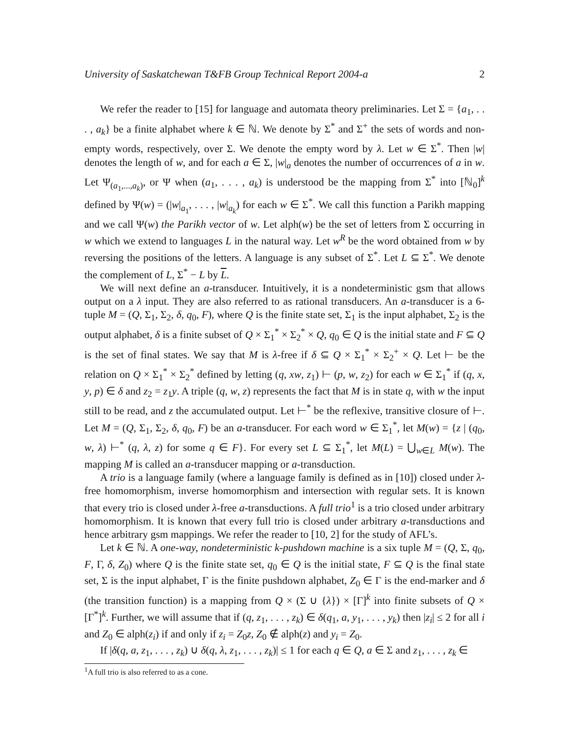University of Saskatchewan T&FB Group Technical Report 2004-a 2
We refer the reader to [15] for language and automata theory preliminaries. Let Σ = {a<sub>1</sub>, . . . , a<sub>k</sub>} be a finite alphabet where k ∈ ℕ. We denote by Σ<sup>*</sup> and Σ<sup>+</sup> the sets of words and non-empty words, respectively, over Σ. We denote the empty word by λ. Let w ∈ Σ<sup>*</sup>. Then |w| denotes the length of w, and for each a ∈ Σ, |w|<sub>a</sub> denotes the number of occurrences of a in w. Let Ψ<sub>(a<sub>1</sub>,...,a<sub>k</sub>)</sub>, or Ψ when (a<sub>1</sub>, . . . , a<sub>k</sub>) is understood be the mapping from Σ<sup>*</sup> into [ℕ<sub>0</sub>]<sup>k</sup> defined by Ψ(w) = (|w|<sub>a<sub>1</sub></sub>, . . . , |w|<sub>a<sub>k</sub></sub>) for each w ∈ Σ<sup>*</sup>. We call this function a Parikh mapping and we call Ψ(w) the Parikh vector of w. Let alph(w) be the set of letters from Σ occurring in w which we extend to languages L in the natural way. Let w<sup>R</sup> be the word obtained from w by reversing the positions of the letters. A language is any subset of Σ<sup>*</sup>. Let L ⊆ Σ<sup>*</sup>. We denote the complement of L, Σ<sup>*</sup> − L by L.
We will next define an a-transducer. Intuitively, it is a nondeterministic gsm that allows output on a λ input. They are also referred to as rational transducers. An a-transducer is a 6-tuple M = (Q, Σ<sub>1</sub>, Σ<sub>2</sub>, δ, q<sub>0</sub>, F), where Q is the finite state set, Σ<sub>1</sub> is the input alphabet, Σ<sub>2</sub> is the output alphabet, δ is a finite subset of Q × Σ<sub>1</sub><sup>*</sup> × Σ<sub>2</sub><sup>*</sup> × Q, q<sub>0</sub> ∈ Q is the initial state and F ⊆ Q is the set of final states. We say that M is λ-free if δ ⊆ Q × Σ<sub>1</sub><sup>*</sup> × Σ<sub>2</sub><sup>+</sup> × Q. Let ⊢ be the relation on Q × Σ<sub>1</sub><sup>*</sup> × Σ<sub>2</sub><sup>*</sup> defined by letting (q, xw, z<sub>1</sub>) ⊢ (p, w, z<sub>2</sub>) for each w ∈ Σ<sub>1</sub><sup>*</sup> if (q, x, y, p) ∈ δ and z<sub>2</sub> = z<sub>1</sub>y. A triple (q, w, z) represents the fact that M is in state q, with w the input still to be read, and z the accumulated output. Let ⊢<sup>*</sup> be the reflexive, transitive closure of ⊢. Let M = (Q, Σ<sub>1</sub>, Σ<sub>2</sub>, δ, q<sub>0</sub>, F) be an a-transducer. For each word w ∈ Σ<sub>1</sub><sup>*</sup>, let M(w) = {z | (q<sub>0</sub>, w, λ) ⊢<sup>*</sup> (q, λ, z) for some q ∈ F}. For every set L ⊆ Σ<sub>1</sub><sup>*</sup>, let M(L) = ⋃<sub>w∈L</sub> M(w). The mapping M is called an a-transducer mapping or a-transduction.
A trio is a language family (where a language family is defined as in [10]) closed under λ-free homomorphism, inverse homomorphism and intersection with regular sets. It is known that every trio is closed under λ-free a-transductions. A full trio<sup>1</sup> is a trio closed under arbitrary homomorphism. It is known that every full trio is closed under arbitrary a-transductions and hence arbitrary gsm mappings. We refer the reader to [10, 2] for the study of AFL’s.
Let k ∈ ℕ. A one-way, nondeterministic k-pushdown machine is a six tuple M = (Q, Σ, q<sub>0</sub>, F, Γ, δ, Z<sub>0</sub>) where Q is the finite state set, q<sub>0</sub> ∈ Q is the initial state, F ⊆ Q is the final state set, Σ is the input alphabet, Γ is the finite pushdown alphabet, Z<sub>0</sub> ∈ Γ is the end-marker and δ (the transition function) is a mapping from Q × (Σ ∪ {λ}) × [Γ]<sup>k</sup> into finite subsets of Q × [Γ<sup>*</sup>]<sup>k</sup>. Further, we will assume that if (q, z<sub>1</sub>, . . . , z<sub>k</sub>) ∈ δ(q<sub>1</sub>, a, y<sub>1</sub>, . . . , y<sub>k</sub>) then |z<sub>i</sub>| ≤ 2 for all i and Z<sub>0</sub> ∈ alph(z<sub>i</sub>) if and only if z<sub>i</sub> = Z<sub>0</sub>z, Z<sub>0</sub> ∉ alph(z) and y<sub>i</sub> = Z<sub>0</sub>.
If |δ(q, a, z<sub>1</sub>, . . . , z<sub>k</sub>) ∪ δ(q, λ, z<sub>1</sub>, . . . , z<sub>k</sub>)| ≤ 1 for each q ∈ Q, a ∈ Σ and z<sub>1</sub>, . . . , z<sub>k</sub> ∈
<sup>1</sup> A full trio is also referred to as a cone.